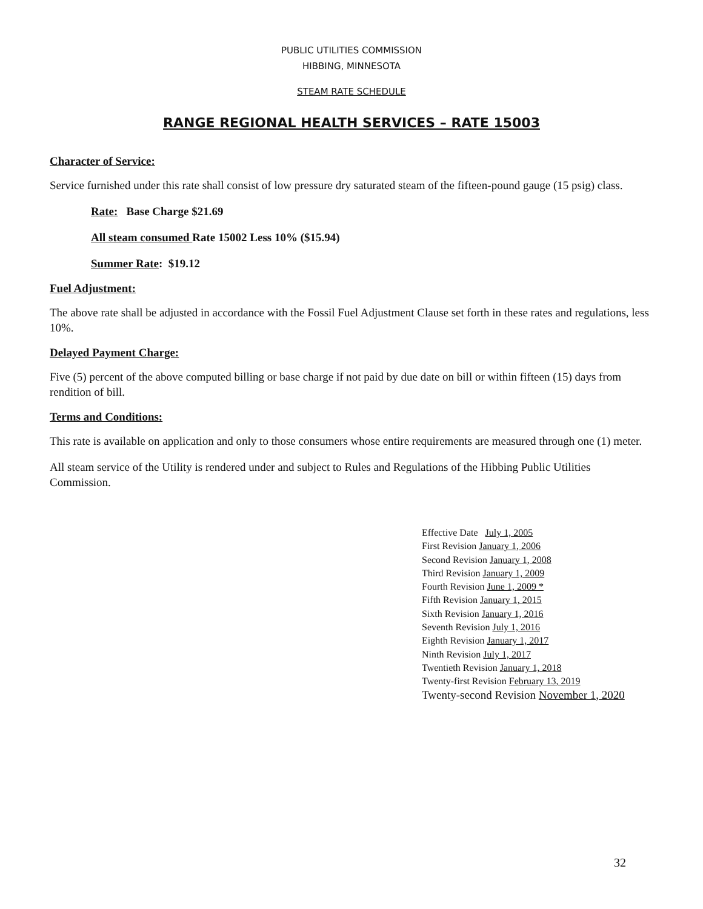PUBLIC UTILITIES COMMISSION
HIBBING, MINNESOTA
STEAM RATE SCHEDULE
RANGE REGIONAL HEALTH SERVICES – RATE 15003
Character of Service:
Service furnished under this rate shall consist of low pressure dry saturated steam of the fifteen-pound gauge (15 psig) class.
Rate: Base Charge $21.69
All steam consumed Rate 15002 Less 10% ($15.94)
Summer Rate: $19.12
Fuel Adjustment:
The above rate shall be adjusted in accordance with the Fossil Fuel Adjustment Clause set forth in these rates and regulations, less 10%.
Delayed Payment Charge:
Five (5) percent of the above computed billing or base charge if not paid by due date on bill or within fifteen (15) days from rendition of bill.
Terms and Conditions:
This rate is available on application and only to those consumers whose entire requirements are measured through one (1) meter.
All steam service of the Utility is rendered under and subject to Rules and Regulations of the Hibbing Public Utilities Commission.
Effective Date July 1, 2005
First Revision January 1, 2006
Second Revision January 1, 2008
Third Revision January 1, 2009
Fourth Revision June 1, 2009 *
Fifth Revision January 1, 2015
Sixth Revision January 1, 2016
Seventh Revision July 1, 2016
Eighth Revision January 1, 2017
Ninth Revision July 1, 2017
Twentieth Revision January 1, 2018
Twenty-first Revision February 13, 2019
Twenty-second Revision November 1, 2020
32